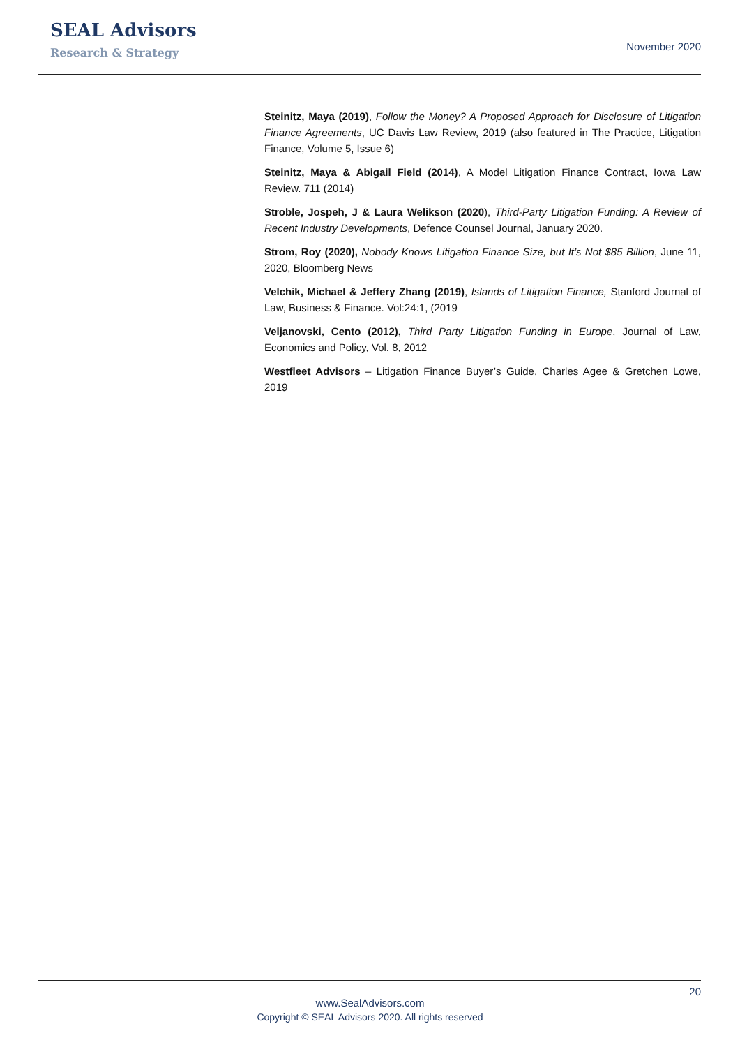SEAL Advisors
Research & Strategy
November 2020
Steinitz, Maya (2019), Follow the Money? A Proposed Approach for Disclosure of Litigation Finance Agreements, UC Davis Law Review, 2019 (also featured in The Practice, Litigation Finance, Volume 5, Issue 6)
Steinitz, Maya & Abigail Field (2014), A Model Litigation Finance Contract, Iowa Law Review. 711 (2014)
Stroble, Jospeh, J & Laura Welikson (2020), Third-Party Litigation Funding: A Review of Recent Industry Developments, Defence Counsel Journal, January 2020.
Strom, Roy (2020), Nobody Knows Litigation Finance Size, but It’s Not $85 Billion, June 11, 2020, Bloomberg News
Velchik, Michael & Jeffery Zhang (2019), Islands of Litigation Finance, Stanford Journal of Law, Business & Finance. Vol:24:1, (2019
Veljanovski, Cento (2012), Third Party Litigation Funding in Europe, Journal of Law, Economics and Policy, Vol. 8, 2012
Westfleet Advisors – Litigation Finance Buyer’s Guide, Charles Agee & Gretchen Lowe, 2019
20
www.SealAdvisors.com
Copyright © SEAL Advisors 2020. All rights reserved